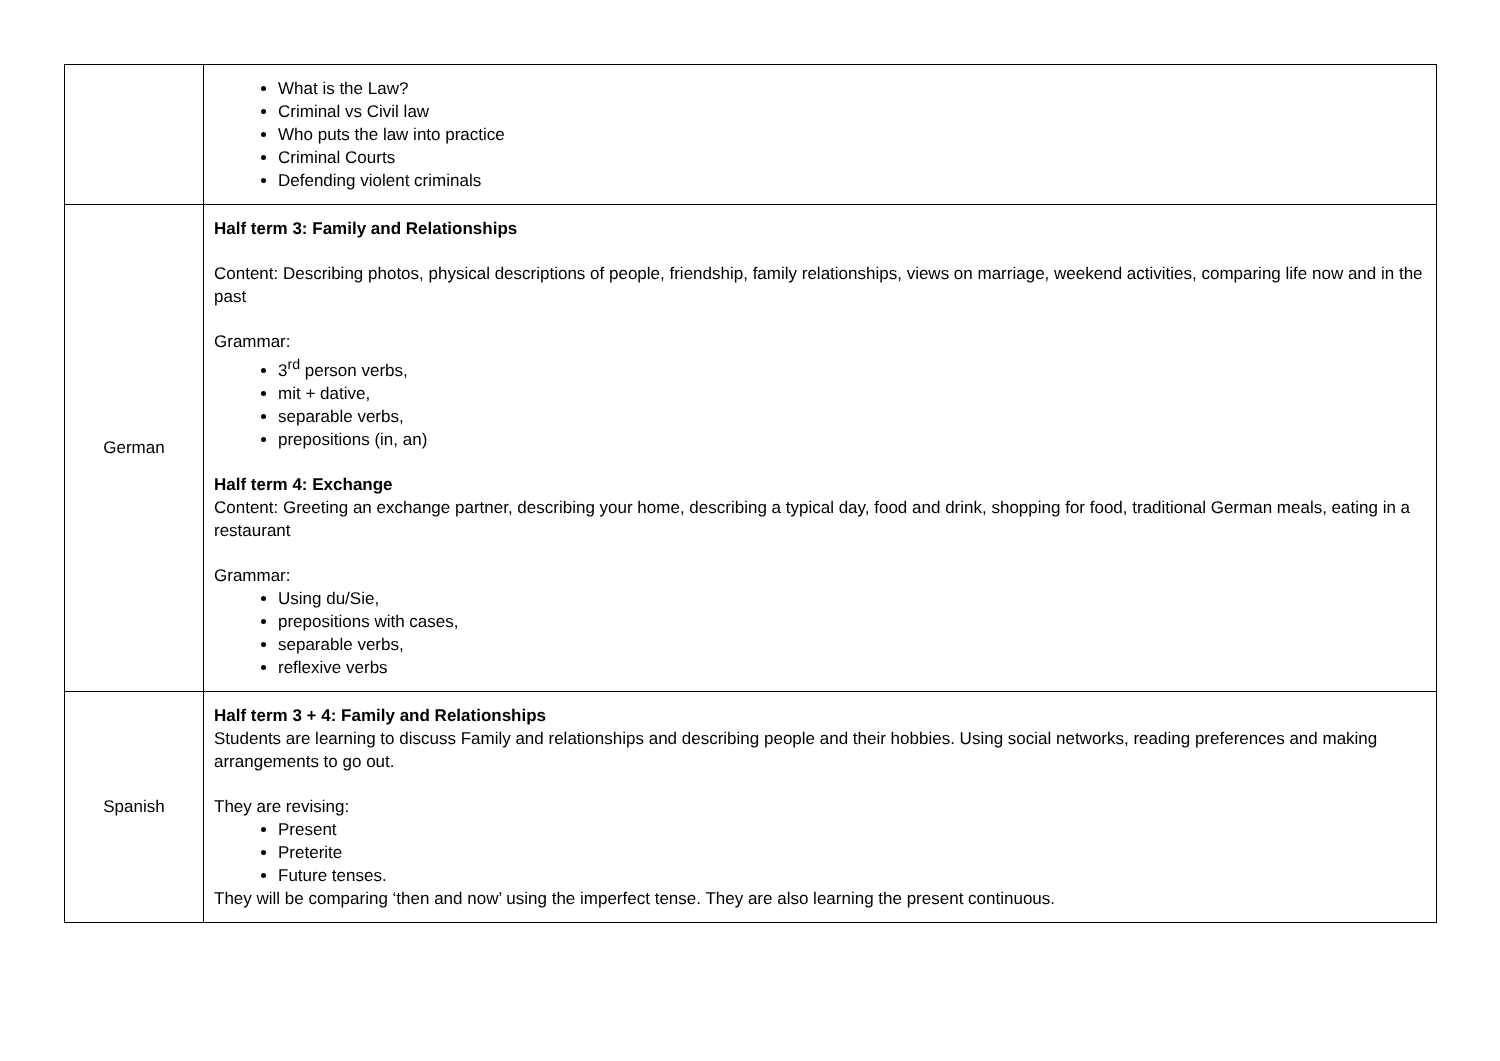| | What is the Law? Criminal vs Civil law Who puts the law into practice Criminal Courts Defending violent criminals |
| German | Half term 3: Family and Relationships Content: Describing photos, physical descriptions of people, friendship, family relationships, views on marriage, weekend activities, comparing life now and in the past Grammar: 3<sup>rd</sup> person verbs, mit + dative, separable verbs, prepositions (in, an) Half term 4: Exchange Content: Greeting an exchange partner, describing your home, describing a typical day, food and drink, shopping for food, traditional German meals, eating in a restaurant Grammar: Using du/Sie, prepositions with cases, separable verbs, reflexive verbs |
| Spanish | Half term 3 + 4: Family and Relationships Students are learning to discuss Family and relationships and describing people and their hobbies. Using social networks, reading preferences and making arrangements to go out. They are revising: Present Preterite Future tenses. They will be comparing ‘then and now’ using the imperfect tense. They are also learning the present continuous. |